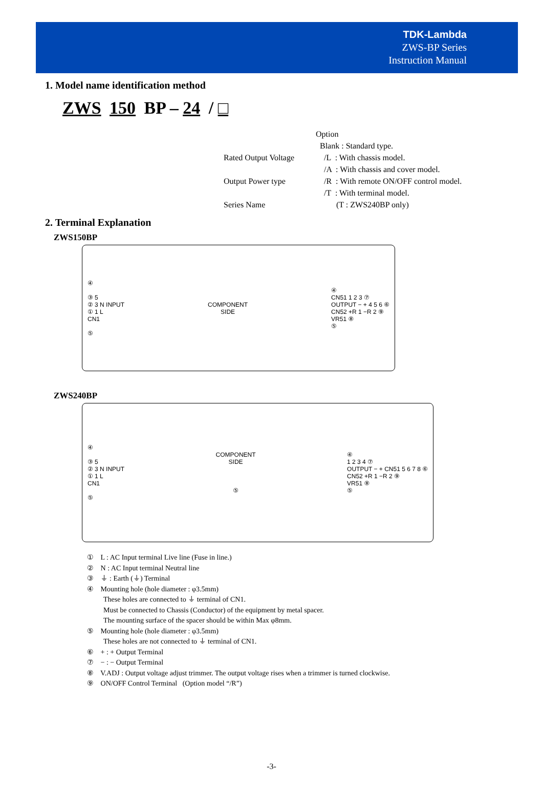TDK-Lambda
ZWS-BP Series
Instruction Manual
1. Model name identification method
ZWS 150 BP – 24 / □
Rated Output Voltage
Output Power type
Series Name
Option
Blank : Standard type.
/L : With chassis model.
/A : With chassis and cover model.
/R : With remote ON/OFF control model.
/T : With terminal model.
(T : ZWS240BP only)
2. Terminal Explanation
ZWS150BP
④
③ 5
② 3 N INPUT
① 1 L
CN1
⑤
COMPONENT
SIDE
④
CN51 1 2 3 ⑦
OUTPUT − + 4 5 6 ⑥
CN52 +R 1 −R 2 ⑨
VR51 ⑧
⑤
ZWS240BP
④
③ 5
② 3 N INPUT
① 1 L
CN1
⑤
COMPONENT
SIDE
⑤
④
1 2 3 4 ⑦
OUTPUT − + CN51 5 6 7 8 ⑥
CN52 +R 1 −R 2 ⑨
VR51 ⑧
⑤
① L : AC Input terminal Live line (Fuse in line.)
② N : AC Input terminal Neutral line
③ ⏚ : Earth (⏚) Terminal
④ Mounting hole (hole diameter : φ3.5mm)
These holes are connected to ⏚ terminal of CN1.
Must be connected to Chassis (Conductor) of the equipment by metal spacer.
The mounting surface of the spacer should be within Max φ8mm.
⑤ Mounting hole (hole diameter : φ3.5mm)
These holes are not connected to ⏚ terminal of CN1.
⑥ + : + Output Terminal
⑦ − : − Output Terminal
⑧ V.ADJ : Output voltage adjust trimmer. The output voltage rises when a trimmer is turned clockwise.
⑨ ON/OFF Control Terminal (Option model “/R”)
-3-